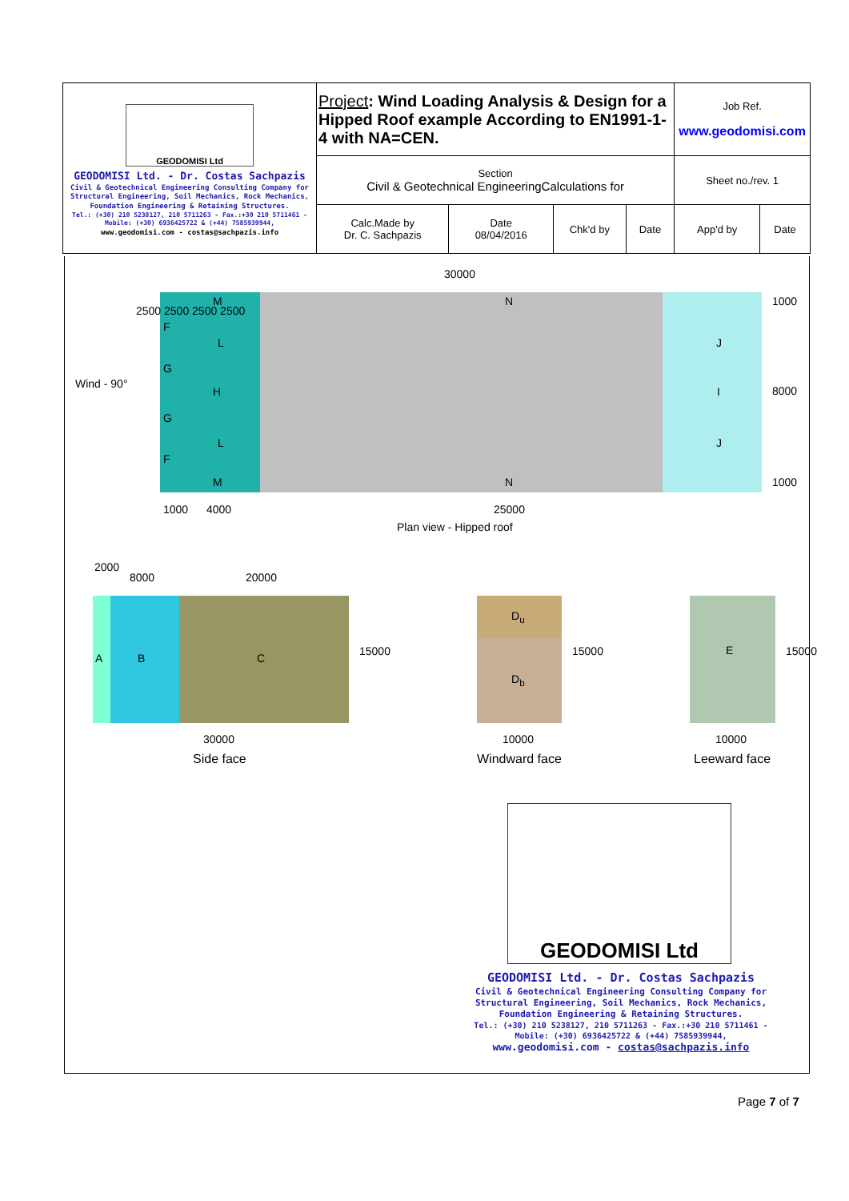| GEODOMISI Ltd GEODOMISI Ltd. - Dr. Costas Sachpazis Civil & Geotechnical Engineering Consulting Company for Structural Engineering, Soil Mechanics, Rock Mechanics, Foundation Engineering & Retaining Structures. Tel.: (+30) 210 5238127, 210 5711263 - Fax.:+30 210 5711461 - Mobile: (+30) 6936425722 & (+44) 7585939944, www.geodomisi.com - costas@sachpazis.info | Project : Wind Loading Analysis & Design for a Hipped Roof example According to EN1991-1-4 with NA=CEN. | | | | Job Ref. www.geodomisi.com | |
| | Section Civil & Geotechnical EngineeringCalculations for | | | | Sheet no./rev. 1 | |
| | Calc.Made by Dr. C. Sachpazis | Date 08/04/2016 | Chk'd by | Date | App'd by | Date |
30000
M N 1000
F
G
H I
Wind - 90°
2500 2500 2500 2500
G
F
L J
L J
8000
M N 1000
1000 4000 25000
Plan view - Hipped roof
2000
8000 20000
A B C
15000
D<sub>u</sub>
D<sub>b</sub>
15000 E 15000
30000
Side face
10000
Windward face
10000
Leeward face
GEODOMISI Ltd
GEODOMISI Ltd. - Dr. Costas Sachpazis
Civil & Geotechnical Engineering Consulting Company for Structural Engineering, Soil Mechanics, Rock Mechanics, Foundation Engineering & Retaining Structures.
Tel.: (+30) 210 5238127, 210 5711263 - Fax.:+30 210 5711461 - Mobile: (+30) 6936425722 & (+44) 7585939944,
www.geodomisi.com - costas@sachpazis.info
Page 7 of 7